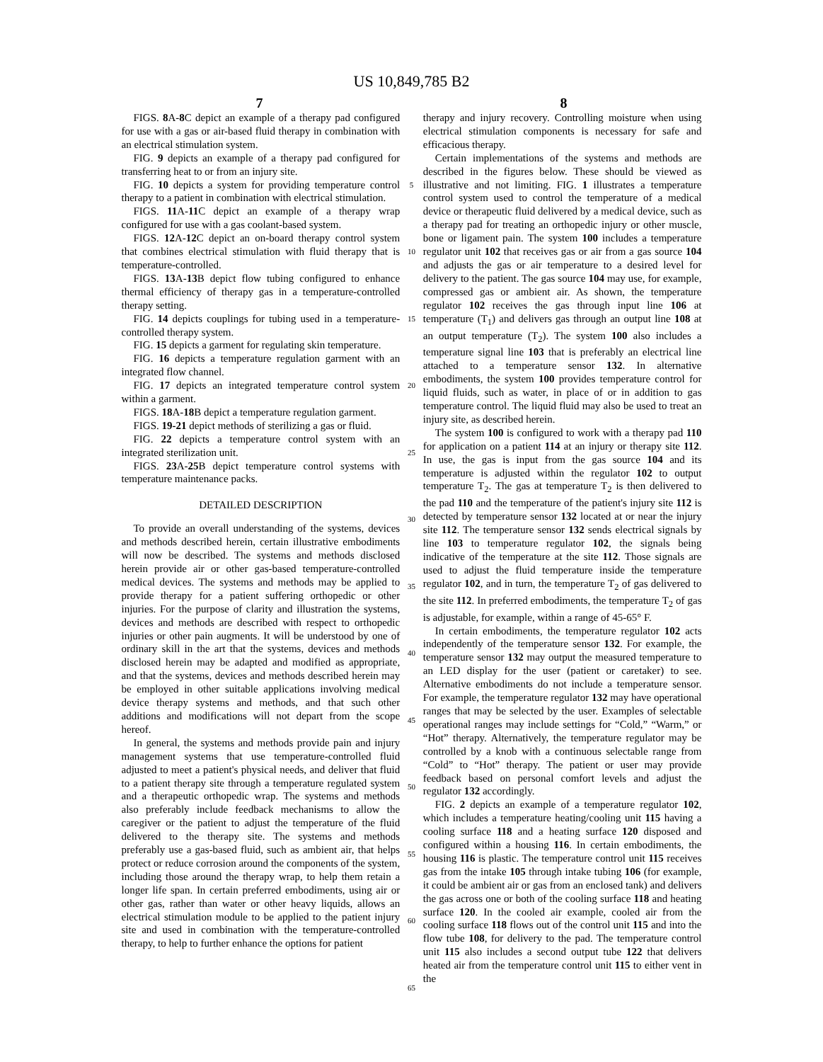US 10,849,785 B2
7 8
FIGS. 8 A-8 C depict an example of a therapy pad configured for use with a gas or air-based fluid therapy in combination with an electrical stimulation system.
FIG. 9 depicts an example of a therapy pad configured for transferring heat to or from an injury site.
FIG. 10 depicts a system for providing temperature control therapy to a patient in combination with electrical stimulation.
FIGS. 11 A-11 C depict an example of a therapy wrap configured for use with a gas coolant-based system.
FIGS. 12 A-12 C depict an on-board therapy control system that combines electrical stimulation with fluid therapy that is temperature-controlled.
FIGS. 13 A-13 B depict flow tubing configured to enhance thermal efficiency of therapy gas in a temperature-controlled therapy setting.
FIG. 14 depicts couplings for tubing used in a temperature-controlled therapy system.
FIG. 15 depicts a garment for regulating skin temperature.
FIG. 16 depicts a temperature regulation garment with an integrated flow channel.
FIG. 17 depicts an integrated temperature control system within a garment.
FIGS. 18 A-18 B depict a temperature regulation garment.
FIGS. 19-21 depict methods of sterilizing a gas or fluid.
FIG. 22 depicts a temperature control system with an integrated sterilization unit.
FIGS. 23 A-25 B depict temperature control systems with temperature maintenance packs.
DETAILED DESCRIPTION
To provide an overall understanding of the systems, devices and methods described herein, certain illustrative embodiments will now be described. The systems and methods disclosed herein provide air or other gas-based temperature-controlled medical devices. The systems and methods may be applied to provide therapy for a patient suffering orthopedic or other injuries. For the purpose of clarity and illustration the systems, devices and methods are described with respect to orthopedic injuries or other pain augments. It will be understood by one of ordinary skill in the art that the systems, devices and methods disclosed herein may be adapted and modified as appropriate, and that the systems, devices and methods described herein may be employed in other suitable applications involving medical device therapy systems and methods, and that such other additions and modifications will not depart from the scope hereof.
In general, the systems and methods provide pain and injury management systems that use temperature-controlled fluid adjusted to meet a patient's physical needs, and deliver that fluid to a patient therapy site through a temperature regulated system and a therapeutic orthopedic wrap. The systems and methods also preferably include feedback mechanisms to allow the caregiver or the patient to adjust the temperature of the fluid delivered to the therapy site. The systems and methods preferably use a gas-based fluid, such as ambient air, that helps protect or reduce corrosion around the components of the system, including those around the therapy wrap, to help them retain a longer life span. In certain preferred embodiments, using air or other gas, rather than water or other heavy liquids, allows an electrical stimulation module to be applied to the patient injury site and used in combination with the temperature-controlled therapy, to help to further enhance the options for patient
5
10
15
20
25
30
35
40
45
50
55
60
65
therapy and injury recovery. Controlling moisture when using electrical stimulation components is necessary for safe and efficacious therapy.
Certain implementations of the systems and methods are described in the figures below. These should be viewed as illustrative and not limiting. FIG. 1 illustrates a temperature control system used to control the temperature of a medical device or therapeutic fluid delivered by a medical device, such as a therapy pad for treating an orthopedic injury or other muscle, bone or ligament pain. The system 100 includes a temperature regulator unit 102 that receives gas or air from a gas source 104 and adjusts the gas or air temperature to a desired level for delivery to the patient. The gas source 104 may use, for example, compressed gas or ambient air. As shown, the temperature regulator 102 receives the gas through input line 106 at temperature (T<sub>1</sub>) and delivers gas through an output line 108 at an output temperature (T<sub>2</sub>). The system 100 also includes a temperature signal line 103 that is preferably an electrical line attached to a temperature sensor 132. In alternative embodiments, the system 100 provides temperature control for liquid fluids, such as water, in place of or in addition to gas temperature control. The liquid fluid may also be used to treat an injury site, as described herein.
The system 100 is configured to work with a therapy pad 110 for application on a patient 114 at an injury or therapy site 112. In use, the gas is input from the gas source 104 and its temperature is adjusted within the regulator 102 to output temperature T<sub>2</sub>. The gas at temperature T<sub>2</sub> is then delivered to the pad 110 and the temperature of the patient's injury site 112 is detected by temperature sensor 132 located at or near the injury site 112. The temperature sensor 132 sends electrical signals by line 103 to temperature regulator 102, the signals being indicative of the temperature at the site 112. Those signals are used to adjust the fluid temperature inside the temperature regulator 102, and in turn, the temperature T<sub>2</sub> of gas delivered to the site 112. In preferred embodiments, the temperature T<sub>2</sub> of gas is adjustable, for example, within a range of 45-65° F.
In certain embodiments, the temperature regulator 102 acts independently of the temperature sensor 132. For example, the temperature sensor 132 may output the measured temperature to an LED display for the user (patient or caretaker) to see. Alternative embodiments do not include a temperature sensor. For example, the temperature regulator 132 may have operational ranges that may be selected by the user. Examples of selectable operational ranges may include settings for “Cold,” “Warm,” or “Hot” therapy. Alternatively, the temperature regulator may be controlled by a knob with a continuous selectable range from “Cold” to “Hot” therapy. The patient or user may provide feedback based on personal comfort levels and adjust the regulator 132 accordingly.
FIG. 2 depicts an example of a temperature regulator 102, which includes a temperature heating/cooling unit 115 having a cooling surface 118 and a heating surface 120 disposed and configured within a housing 116. In certain embodiments, the housing 116 is plastic. The temperature control unit 115 receives gas from the intake 105 through intake tubing 106 (for example, it could be ambient air or gas from an enclosed tank) and delivers the gas across one or both of the cooling surface 118 and heating surface 120. In the cooled air example, cooled air from the cooling surface 118 flows out of the control unit 115 and into the flow tube 108, for delivery to the pad. The temperature control unit 115 also includes a second output tube 122 that delivers heated air from the temperature control unit 115 to either vent in the